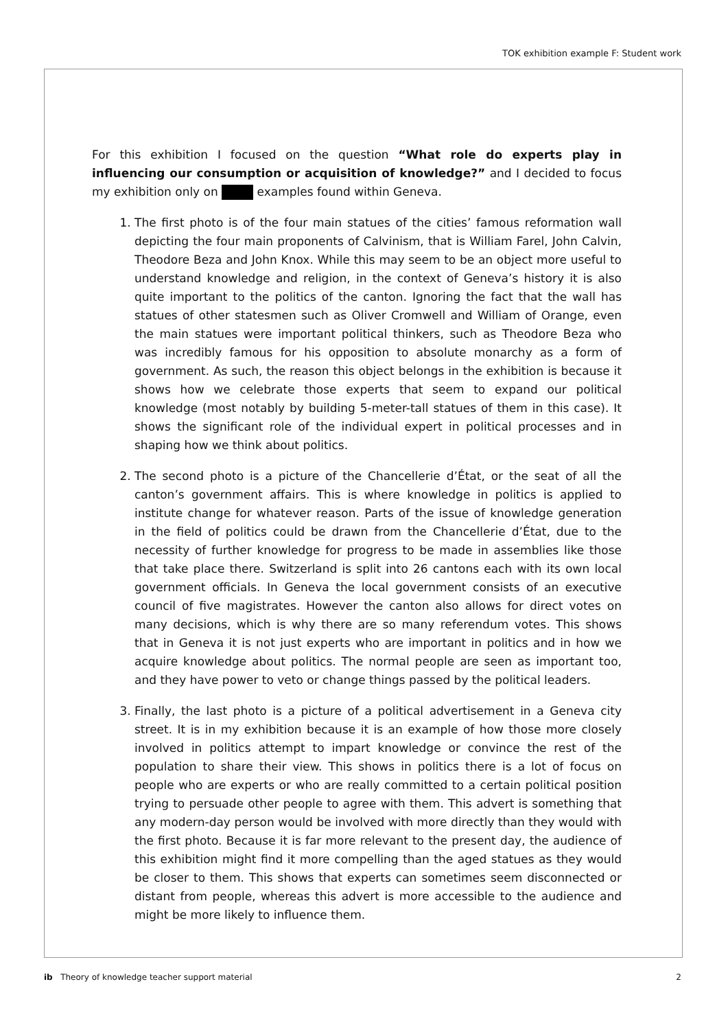TOK exhibition example F: Student work
For this exhibition I focused on the question “What role do experts play in influencing our consumption or acquisition of knowledge?” and I decided to focus my exhibition only on examples found within Geneva.
1. The first photo is of the four main statues of the cities’ famous reformation wall depicting the four main proponents of Calvinism, that is William Farel, John Calvin, Theodore Beza and John Knox. While this may seem to be an object more useful to understand knowledge and religion, in the context of Geneva’s history it is also quite important to the politics of the canton. Ignoring the fact that the wall has statues of other statesmen such as Oliver Cromwell and William of Orange, even the main statues were important political thinkers, such as Theodore Beza who was incredibly famous for his opposition to absolute monarchy as a form of government. As such, the reason this object belongs in the exhibition is because it shows how we celebrate those experts that seem to expand our political knowledge (most notably by building 5-meter-tall statues of them in this case). It shows the significant role of the individual expert in political processes and in shaping how we think about politics.
2. The second photo is a picture of the Chancellerie d’État, or the seat of all the canton’s government affairs. This is where knowledge in politics is applied to institute change for whatever reason. Parts of the issue of knowledge generation in the field of politics could be drawn from the Chancellerie d’État, due to the necessity of further knowledge for progress to be made in assemblies like those that take place there. Switzerland is split into 26 cantons each with its own local government officials. In Geneva the local government consists of an executive council of five magistrates. However the canton also allows for direct votes on many decisions, which is why there are so many referendum votes. This shows that in Geneva it is not just experts who are important in politics and in how we acquire knowledge about politics. The normal people are seen as important too, and they have power to veto or change things passed by the political leaders.
3. Finally, the last photo is a picture of a political advertisement in a Geneva city street. It is in my exhibition because it is an example of how those more closely involved in politics attempt to impart knowledge or convince the rest of the population to share their view. This shows in politics there is a lot of focus on people who are experts or who are really committed to a certain political position trying to persuade other people to agree with them. This advert is something that any modern-day person would be involved with more directly than they would with the first photo. Because it is far more relevant to the present day, the audience of this exhibition might find it more compelling than the aged statues as they would be closer to them. This shows that experts can sometimes seem disconnected or distant from people, whereas this advert is more accessible to the audience and might be more likely to influence them.
ib Theory of knowledge teacher support material 2